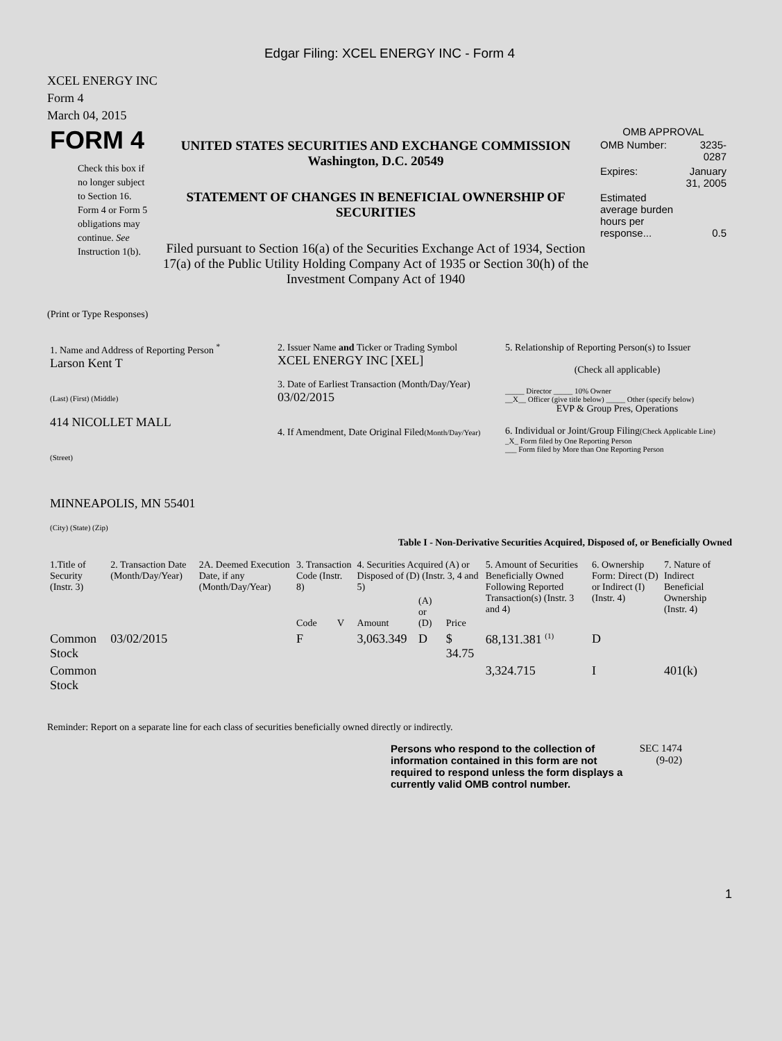Edgar Filing: XCEL ENERGY INC - Form 4
XCEL ENERGY INC
Form 4
March 04, 2015
| FORM 4 Check this box if no longer subject to Section 16. Form 4 or Form 5 obligations may continue. See Instruction 1(b). | UNITED STATES SECURITIES AND EXCHANGE COMMISSION Washington, D.C. 20549 STATEMENT OF CHANGES IN BENEFICIAL OWNERSHIP OF SECURITIES Filed pursuant to Section 16(a) of the Securities Exchange Act of 1934, Section 17(a) of the Public Utility Holding Company Act of 1935 or Section 30(h) of the Investment Company Act of 1940 | OMB APPROVAL / OMB Number: / 3235-0287 / / Expires: / January 31, 2005 / / Estimated average burden hours per response... / 0.5 / |
(Print or Type Responses)
| 1. Name and Address of Reporting Person <sup>*</sup> Larson Kent T (Last) (First) (Middle) 414 NICOLLET MALL (Street) MINNEAPOLIS, MN 55401 (City) (State) (Zip) | 2. Issuer Name and Ticker or Trading Symbol XCEL ENERGY INC [XEL] 3. Date of Earliest Transaction (Month/Day/Year) 03/02/2015 4. If Amendment, Date Original Filed (Month/Day/Year) | 5. Relationship of Reporting Person(s) to Issuer (Check all applicable) _____ Director _____ 10% Owner __X__ Officer (give title below) _____ Other (specify below) EVP & Group Pres, Operations 6. Individual or Joint/Group Filing (Check Applicable Line) _X_ Form filed by One Reporting Person ___ Form filed by More than One Reporting Person |
Table I - Non-Derivative Securities Acquired, Disposed of, or Beneficially Owned
| 1.Title of Security (Instr. 3) | 2. Transaction Date (Month/Day/Year) | 2A. Deemed Execution Date, if any (Month/Day/Year) | 3. Transaction Code (Instr. 8) | | 4. Securities Acquired (A) or Disposed of (D) (Instr. 3, 4 and 5) | | | 5. Amount of Securities Beneficially Owned Following Reported Transaction(s) (Instr. 3 and 4) | 6. Ownership Form: Direct (D) or Indirect (I) (Instr. 4) | 7. Nature of Indirect Beneficial Ownership (Instr. 4) |
| --- | --- | --- | --- | --- | --- | --- | --- | --- | --- | --- |
| | | | Code | V | Amount | (A) or (D) | Price | | | |
| Common Stock | 03/02/2015 | | F | | 3,063.349 | D | $ 34.75 | 68,131.381 <sup>(1)</sup> | D | |
| Common Stock | | | | | | | | 3,324.715 | I | 401(k) |
Reminder: Report on a separate line for each class of securities beneficially owned directly or indirectly.
Persons who respond to the collection of information contained in this form are not required to respond unless the form displays a currently valid OMB control number.
SEC 1474 (9-02)
1